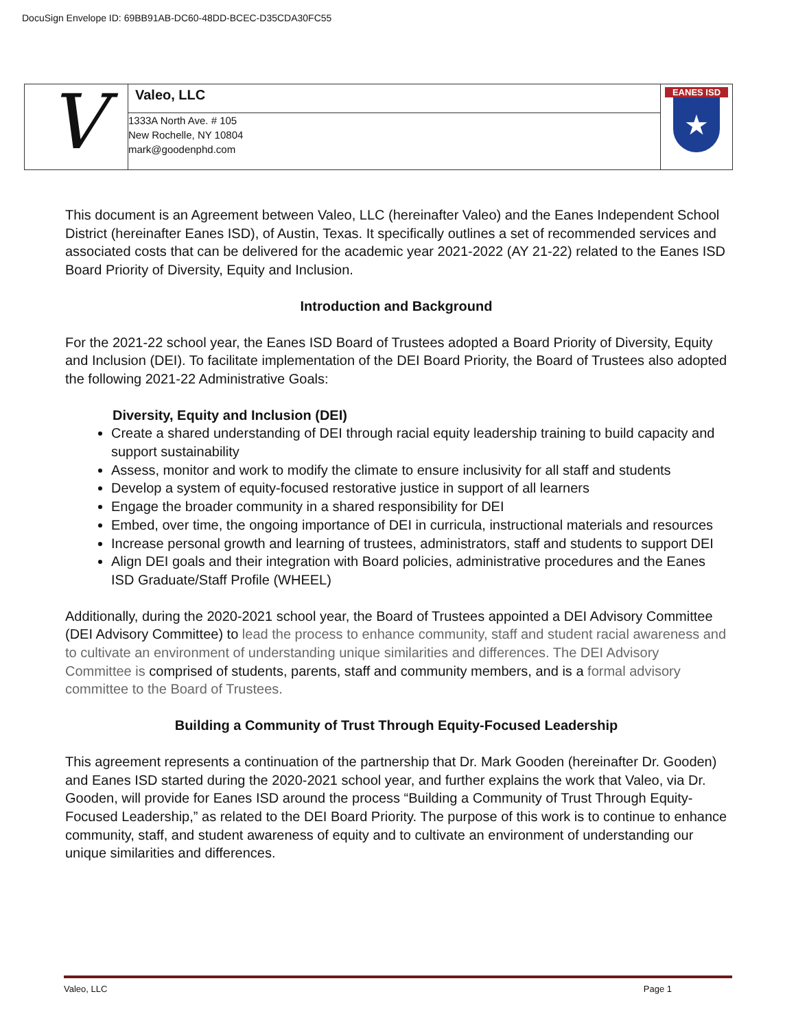DocuSign Envelope ID: 69BB91AB-DC60-48DD-BCEC-D35CDA30FC55
| V | Valeo, LLC | EANES ISD ★ |
| | 1333A North Ave. # 105 New Rochelle, NY 10804 mark@goodenphd.com | |
This document is an Agreement between Valeo, LLC (hereinafter Valeo) and the Eanes Independent School District (hereinafter Eanes ISD), of Austin, Texas. It specifically outlines a set of recommended services and associated costs that can be delivered for the academic year 2021-2022 (AY 21-22) related to the Eanes ISD Board Priority of Diversity, Equity and Inclusion.
Introduction and Background
For the 2021-22 school year, the Eanes ISD Board of Trustees adopted a Board Priority of Diversity, Equity and Inclusion (DEI). To facilitate implementation of the DEI Board Priority, the Board of Trustees also adopted the following 2021-22 Administrative Goals:
Diversity, Equity and Inclusion (DEI)
Create a shared understanding of DEI through racial equity leadership training to build capacity and support sustainability
Assess, monitor and work to modify the climate to ensure inclusivity for all staff and students
Develop a system of equity-focused restorative justice in support of all learners
Engage the broader community in a shared responsibility for DEI
Embed, over time, the ongoing importance of DEI in curricula, instructional materials and resources
Increase personal growth and learning of trustees, administrators, staff and students to support DEI
Align DEI goals and their integration with Board policies, administrative procedures and the Eanes ISD Graduate/Staff Profile (WHEEL)
Additionally, during the 2020-2021 school year, the Board of Trustees appointed a DEI Advisory Committee (DEI Advisory Committee) to lead the process to enhance community, staff and student racial awareness and to cultivate an environment of understanding unique similarities and differences. The DEI Advisory Committee is comprised of students, parents, staff and community members, and is a formal advisory committee to the Board of Trustees.
Building a Community of Trust Through Equity-Focused Leadership
This agreement represents a continuation of the partnership that Dr. Mark Gooden (hereinafter Dr. Gooden) and Eanes ISD started during the 2020-2021 school year, and further explains the work that Valeo, via Dr. Gooden, will provide for Eanes ISD around the process “Building a Community of Trust Through Equity-Focused Leadership,” as related to the DEI Board Priority. The purpose of this work is to continue to enhance community, staff, and student awareness of equity and to cultivate an environment of understanding our unique similarities and differences.
Valeo, LLC Page 1